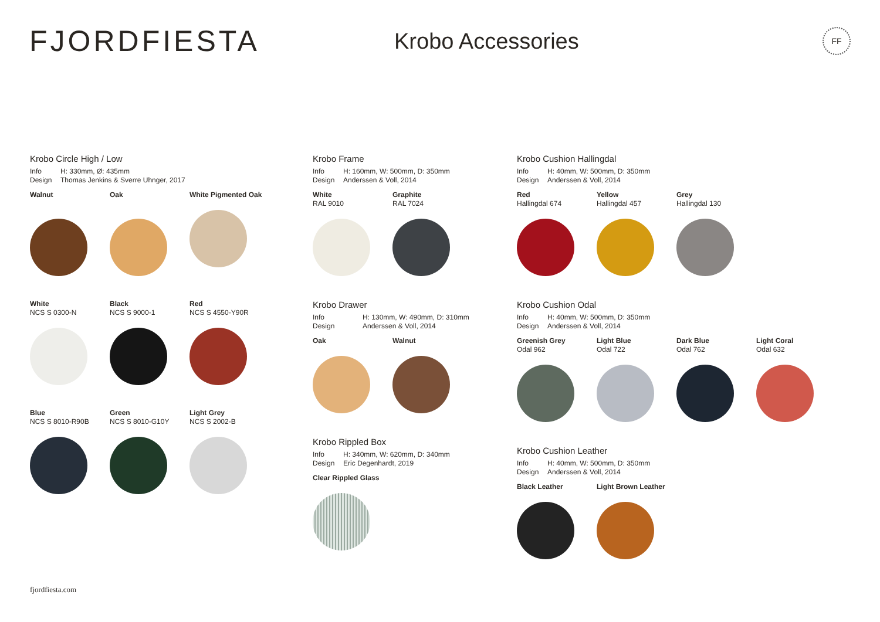FJORDFIESTA
Krobo Accessories
FF
Krobo Circle High / Low
Info H: 330mm, Ø: 435mm Design Thomas Jenkins & Sverre Uhnger, 2017
Walnut
Oak
White Pigmented Oak
White
NCS S 0300-N
Black
NCS S 9000-1
Red
NCS S 4550-Y90R
Blue
NCS S 8010-R90B
Green
NCS S 8010-G10Y
Light Grey
NCS S 2002-B
Krobo Frame
Info H: 160mm, W: 500mm, D: 350mm Design Anderssen & Voll, 2014
White
RAL 9010
Graphite
RAL 7024
Krobo Drawer
Info H: 130mm, W: 490mm, D: 310mm Design Anderssen & Voll, 2014
Oak Walnut
Krobo Rippled Box
Info H: 340mm, W: 620mm, D: 340mm Design Eric Degenhardt, 2019
Clear Rippled Glass
Krobo Cushion Hallingdal
Info H: 40mm, W: 500mm, D: 350mm Design Anderssen & Voll, 2014
Red
Hallingdal 674
Yellow
Hallingdal 457
Grey
Hallingdal 130
Krobo Cushion Odal
Info H: 40mm, W: 500mm, D: 350mm Design Anderssen & Voll, 2014
Greenish Grey
Odal 962
Light Blue
Odal 722
Dark Blue
Odal 762
Light Coral
Odal 632
Krobo Cushion Leather
Info H: 40mm, W: 500mm, D: 350mm Design Anderssen & Voll, 2014
Black Leather Light Brown Leather
fjordfiesta.com